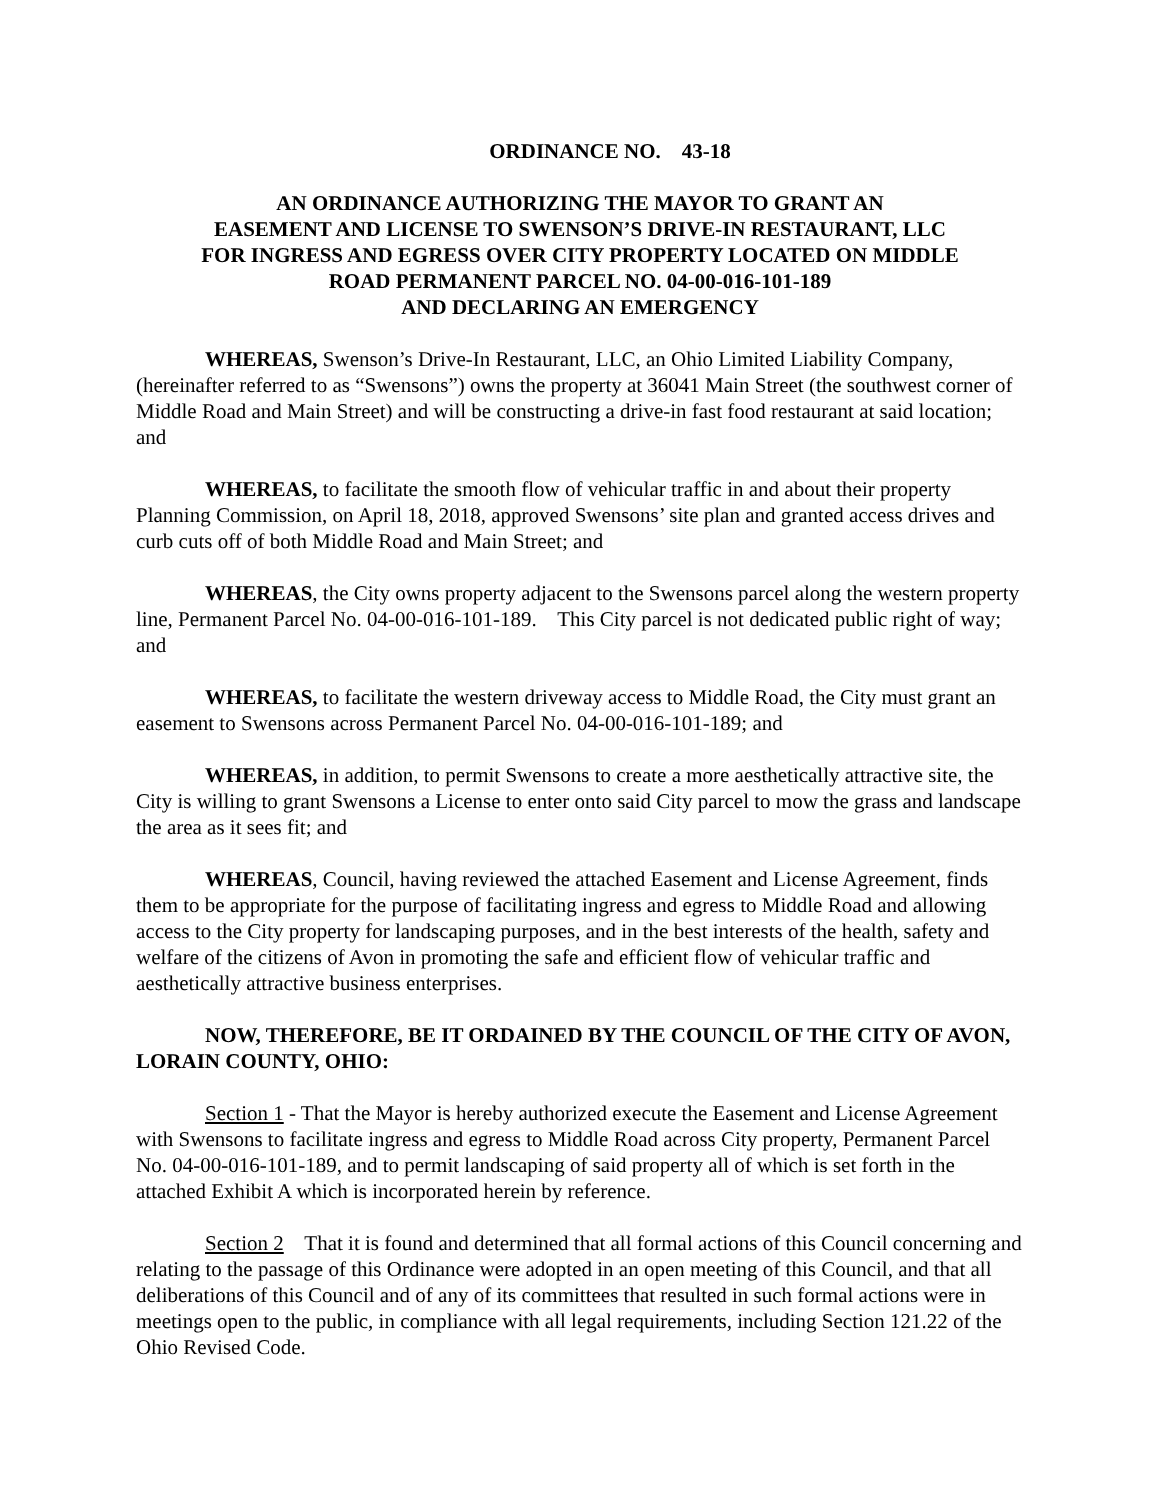ORDINANCE NO. 43-18
AN ORDINANCE AUTHORIZING THE MAYOR TO GRANT AN
EASEMENT AND LICENSE TO SWENSON’S DRIVE-IN RESTAURANT, LLC
FOR INGRESS AND EGRESS OVER CITY PROPERTY LOCATED ON MIDDLE
ROAD PERMANENT PARCEL NO. 04-00-016-101-189
AND DECLARING AN EMERGENCY
WHEREAS, Swenson’s Drive-In Restaurant, LLC, an Ohio Limited Liability Company, (hereinafter referred to as “Swensons”) owns the property at 36041 Main Street (the southwest corner of Middle Road and Main Street) and will be constructing a drive-in fast food restaurant at said location; and
WHEREAS, to facilitate the smooth flow of vehicular traffic in and about their property Planning Commission, on April 18, 2018, approved Swensons’ site plan and granted access drives and curb cuts off of both Middle Road and Main Street; and
WHEREAS, the City owns property adjacent to the Swensons parcel along the western property line, Permanent Parcel No. 04-00-016-101-189. This City parcel is not dedicated public right of way; and
WHEREAS, to facilitate the western driveway access to Middle Road, the City must grant an easement to Swensons across Permanent Parcel No. 04-00-016-101-189; and
WHEREAS, in addition, to permit Swensons to create a more aesthetically attractive site, the City is willing to grant Swensons a License to enter onto said City parcel to mow the grass and landscape the area as it sees fit; and
WHEREAS, Council, having reviewed the attached Easement and License Agreement, finds them to be appropriate for the purpose of facilitating ingress and egress to Middle Road and allowing access to the City property for landscaping purposes, and in the best interests of the health, safety and welfare of the citizens of Avon in promoting the safe and efficient flow of vehicular traffic and aesthetically attractive business enterprises.
NOW, THEREFORE, BE IT ORDAINED BY THE COUNCIL OF THE CITY OF AVON, LORAIN COUNTY, OHIO:
Section 1 - That the Mayor is hereby authorized execute the Easement and License Agreement with Swensons to facilitate ingress and egress to Middle Road across City property, Permanent Parcel No. 04-00-016-101-189, and to permit landscaping of said property all of which is set forth in the attached Exhibit A which is incorporated herein by reference.
Section 2 That it is found and determined that all formal actions of this Council concerning and relating to the passage of this Ordinance were adopted in an open meeting of this Council, and that all deliberations of this Council and of any of its committees that resulted in such formal actions were in meetings open to the public, in compliance with all legal requirements, including Section 121.22 of the Ohio Revised Code.